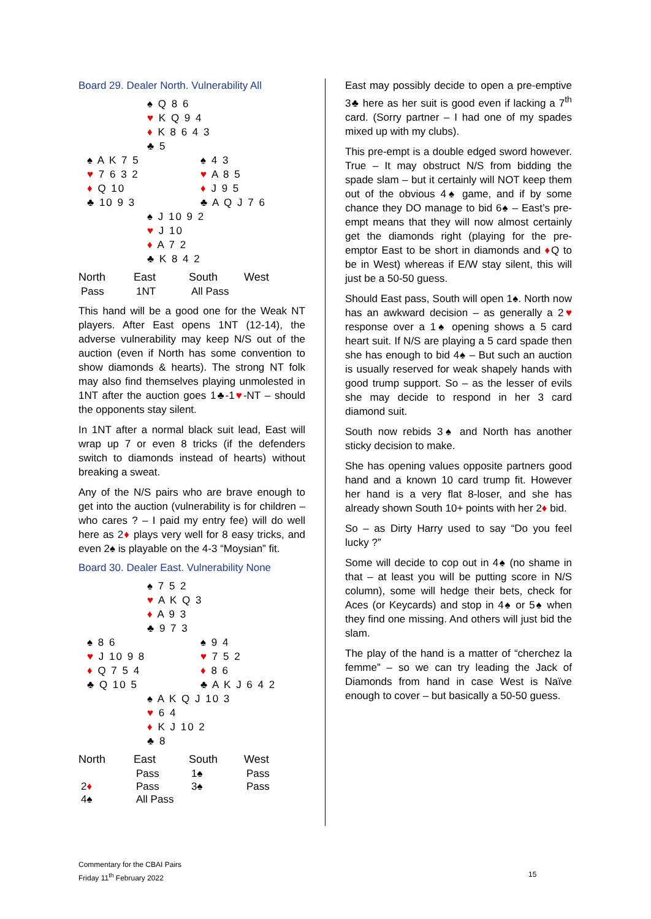Board 29. Dealer North. Vulnerability All
♠ Q 8 6
♥ K Q 9 4
♦ K 8 6 4 3
♣ 5
♠ A K 7 5
♥ 7 6 3 2
♦ Q 10
♣ 10 9 3
♠ 4 3
♥ A 8 5
♦ J 9 5
♣ A Q J 7 6
♠ J 10 9 2
♥ J 10
♦ A 7 2
♣ K 8 4 2
| North | East | South | West |
| --- | --- | --- | --- |
| Pass | 1NT | All Pass | |
This hand will be a good one for the Weak NT players. After East opens 1NT (12-14), the adverse vulnerability may keep N/S out of the auction (even if North has some convention to show diamonds & hearts). The strong NT folk may also find themselves playing unmolested in 1NT after the auction goes 1♣-1♥-NT – should the opponents stay silent.
In 1NT after a normal black suit lead, East will wrap up 7 or even 8 tricks (if the defenders switch to diamonds instead of hearts) without breaking a sweat.
Any of the N/S pairs who are brave enough to get into the auction (vulnerability is for children – who cares ? – I paid my entry fee) will do well here as 2♦ plays very well for 8 easy tricks, and even 2♠ is playable on the 4-3 “Moysian” fit.
Board 30. Dealer East. Vulnerability None
♠ 7 5 2
♥ A K Q 3
♦ A 9 3
♣ 9 7 3
♠ 8 6
♥ J 10 9 8
♦ Q 7 5 4
♣ Q 10 5
♠ 9 4
♥ 7 5 2
♦ 8 6
♣ A K J 6 4 2
♠ A K Q J 10 3
♥ 6 4
♦ K J 10 2
♣ 8
| North | East | South | West |
| --- | --- | --- | --- |
| | Pass | 1♠ | Pass |
| 2 ♦ | Pass | 3♠ | Pass |
| 4♠ | All Pass | | |
East may possibly decide to open a pre-emptive 3♣ here as her suit is good even if lacking a 7<sup>th</sup> card. (Sorry partner – I had one of my spades mixed up with my clubs).
This pre-empt is a double edged sword however. True – It may obstruct N/S from bidding the spade slam – but it certainly will NOT keep them out of the obvious 4♠ game, and if by some chance they DO manage to bid 6♠ – East’s pre-empt means that they will now almost certainly get the diamonds right (playing for the pre-emptor East to be short in diamonds and ♦Q to be in West) whereas if E/W stay silent, this will just be a 50-50 guess.
Should East pass, South will open 1♠. North now has an awkward decision – as generally a 2♥ response over a 1♠ opening shows a 5 card heart suit. If N/S are playing a 5 card spade then she has enough to bid 4♠ – But such an auction is usually reserved for weak shapely hands with good trump support. So – as the lesser of evils she may decide to respond in her 3 card diamond suit.
South now rebids 3♠ and North has another sticky decision to make.
She has opening values opposite partners good hand and a known 10 card trump fit. However her hand is a very flat 8-loser, and she has already shown South 10+ points with her 2♦ bid.
So – as Dirty Harry used to say “Do you feel lucky ?”
Some will decide to cop out in 4♠ (no shame in that – at least you will be putting score in N/S column), some will hedge their bets, check for Aces (or Keycards) and stop in 4♠ or 5♠ when they find one missing. And others will just bid the slam.
The play of the hand is a matter of “cherchez la femme” – so we can try leading the Jack of Diamonds from hand in case West is Naïve enough to cover – but basically a 50-50 guess.
Commentary for the CBAI Pairs
Friday 11<sup>th</sup> February 2022
15